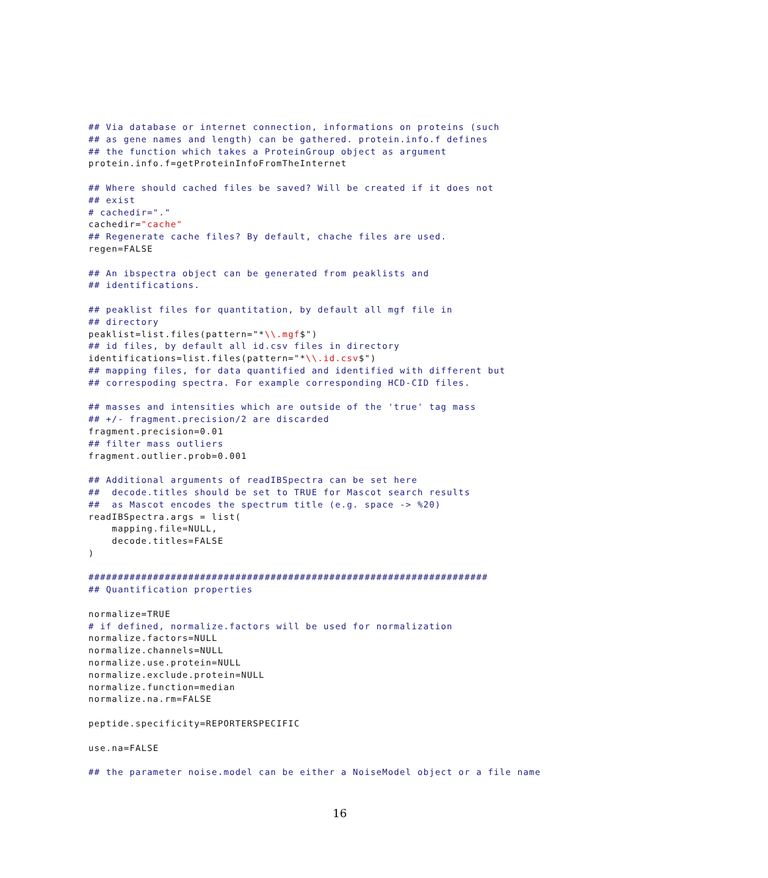## Via database or internet connection, informations on proteins (such
## as gene names and length) can be gathered. protein.info.f defines
## the function which takes a ProteinGroup object as argument
protein.info.f=getProteinInfoFromTheInternet

## Where should cached files be saved? Will be created if it does not
## exist
# cachedir="."
cachedir="cache"
## Regenerate cache files? By default, chache files are used.
regen=FALSE

## An ibspectra object can be generated from peaklists and
## identifications.

## peaklist files for quantitation, by default all mgf file in
## directory
peaklist=list.files(pattern="*\\.mgf$")
## id files, by default all id.csv files in directory
identifications=list.files(pattern="*\\.id.csv$")
## mapping files, for data quantified and identified with different but
## correspoding spectra. For example corresponding HCD-CID files.

## masses and intensities which are outside of the 'true' tag mass
## +/- fragment.precision/2 are discarded
fragment.precision=0.01
## filter mass outliers
fragment.outlier.prob=0.001

## Additional arguments of readIBSpectra can be set here
##  decode.titles should be set to TRUE for Mascot search results
##  as Mascot encodes the spectrum title (e.g. space -> %20)
readIBSpectra.args = list(
    mapping.file=NULL,
    decode.titles=FALSE
)

####################################################################
## Quantification properties

normalize=TRUE
# if defined, normalize.factors will be used for normalization
normalize.factors=NULL
normalize.channels=NULL
normalize.use.protein=NULL
normalize.exclude.protein=NULL
normalize.function=median
normalize.na.rm=FALSE

peptide.specificity=REPORTERSPECIFIC

use.na=FALSE

## the parameter noise.model can be either a NoiseModel object or a file name
16